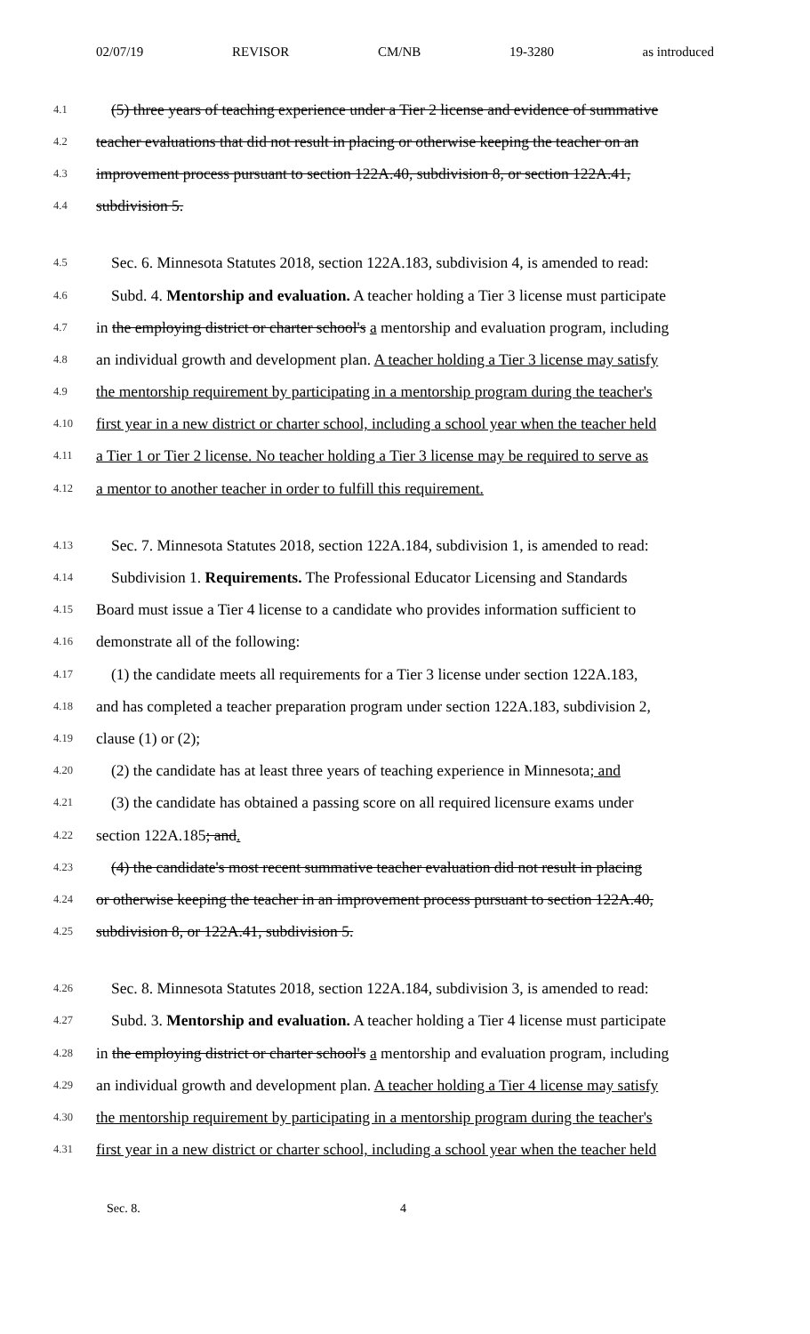02/07/19 REVISOR CM/NB 19-3280 as introduced
4.1 (5) three years of teaching experience under a Tier 2 license and evidence of summative
4.2 teacher evaluations that did not result in placing or otherwise keeping the teacher on an
4.3 improvement process pursuant to section 122A.40, subdivision 8, or section 122A.41,
4.4 subdivision 5.
4.5 Sec. 6. Minnesota Statutes 2018, section 122A.183, subdivision 4, is amended to read:
4.6 Subd. 4. Mentorship and evaluation. A teacher holding a Tier 3 license must participate
4.7 in the employing district or charter school's a mentorship and evaluation program, including
4.8 an individual growth and development plan. A teacher holding a Tier 3 license may satisfy
4.9 the mentorship requirement by participating in a mentorship program during the teacher's
4.10 first year in a new district or charter school, including a school year when the teacher held
4.11 a Tier 1 or Tier 2 license. No teacher holding a Tier 3 license may be required to serve as
4.12 a mentor to another teacher in order to fulfill this requirement.
4.13 Sec. 7. Minnesota Statutes 2018, section 122A.184, subdivision 1, is amended to read:
4.14 Subdivision 1. Requirements. The Professional Educator Licensing and Standards
4.15 Board must issue a Tier 4 license to a candidate who provides information sufficient to
4.16 demonstrate all of the following:
4.17 (1) the candidate meets all requirements for a Tier 3 license under section 122A.183,
4.18 and has completed a teacher preparation program under section 122A.183, subdivision 2,
4.19 clause (1) or (2);
4.20 (2) the candidate has at least three years of teaching experience in Minnesota; and
4.21 (3) the candidate has obtained a passing score on all required licensure exams under
4.22 section 122A.185; and.
4.23 (4) the candidate's most recent summative teacher evaluation did not result in placing
4.24 or otherwise keeping the teacher in an improvement process pursuant to section 122A.40,
4.25 subdivision 8, or 122A.41, subdivision 5.
4.26 Sec. 8. Minnesota Statutes 2018, section 122A.184, subdivision 3, is amended to read:
4.27 Subd. 3. Mentorship and evaluation. A teacher holding a Tier 4 license must participate
4.28 in the employing district or charter school's a mentorship and evaluation program, including
4.29 an individual growth and development plan. A teacher holding a Tier 4 license may satisfy
4.30 the mentorship requirement by participating in a mentorship program during the teacher's
4.31 first year in a new district or charter school, including a school year when the teacher held
Sec. 8. 4